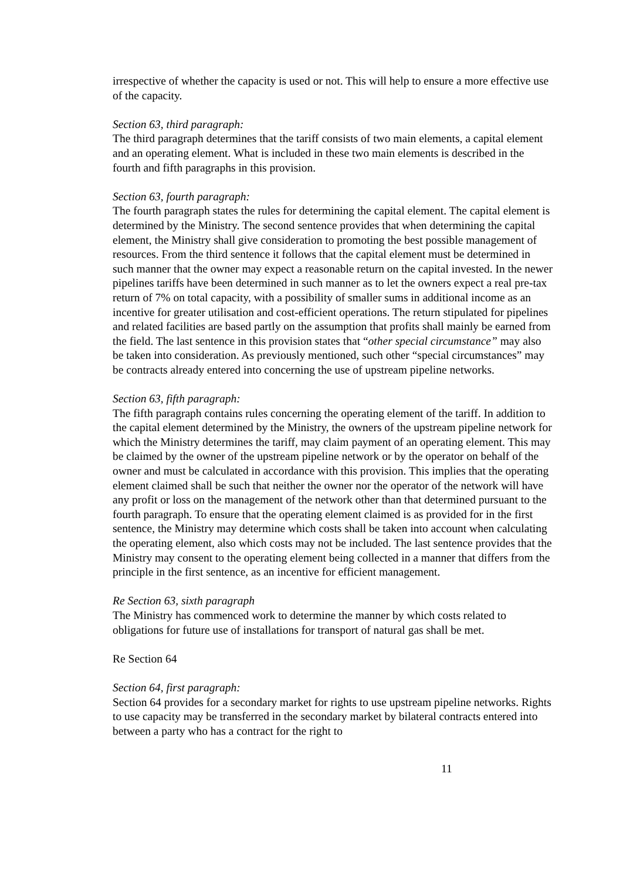irrespective of whether the capacity is used or not. This will help to ensure a more effective use of the capacity.
Section 63, third paragraph:
The third paragraph determines that the tariff consists of two main elements, a capital element and an operating element. What is included in these two main elements is described in the fourth and fifth paragraphs in this provision.
Section 63, fourth paragraph:
The fourth paragraph states the rules for determining the capital element. The capital element is determined by the Ministry. The second sentence provides that when determining the capital element, the Ministry shall give consideration to promoting the best possible management of resources. From the third sentence it follows that the capital element must be determined in such manner that the owner may expect a reasonable return on the capital invested. In the newer pipelines tariffs have been determined in such manner as to let the owners expect a real pre-tax return of 7% on total capacity, with a possibility of smaller sums in additional income as an incentive for greater utilisation and cost-efficient operations. The return stipulated for pipelines and related facilities are based partly on the assumption that profits shall mainly be earned from the field. The last sentence in this provision states that “other special circumstance” may also be taken into consideration. As previously mentioned, such other “special circumstances” may be contracts already entered into concerning the use of upstream pipeline networks.
Section 63, fifth paragraph:
The fifth paragraph contains rules concerning the operating element of the tariff. In addition to the capital element determined by the Ministry, the owners of the upstream pipeline network for which the Ministry determines the tariff, may claim payment of an operating element. This may be claimed by the owner of the upstream pipeline network or by the operator on behalf of the owner and must be calculated in accordance with this provision. This implies that the operating element claimed shall be such that neither the owner nor the operator of the network will have any profit or loss on the management of the network other than that determined pursuant to the fourth paragraph. To ensure that the operating element claimed is as provided for in the first sentence, the Ministry may determine which costs shall be taken into account when calculating the operating element, also which costs may not be included. The last sentence provides that the Ministry may consent to the operating element being collected in a manner that differs from the principle in the first sentence, as an incentive for efficient management.
Re Section 63, sixth paragraph
The Ministry has commenced work to determine the manner by which costs related to obligations for future use of installations for transport of natural gas shall be met.
Re Section 64
Section 64, first paragraph:
Section 64 provides for a secondary market for rights to use upstream pipeline networks. Rights to use capacity may be transferred in the secondary market by bilateral contracts entered into between a party who has a contract for the right to
11